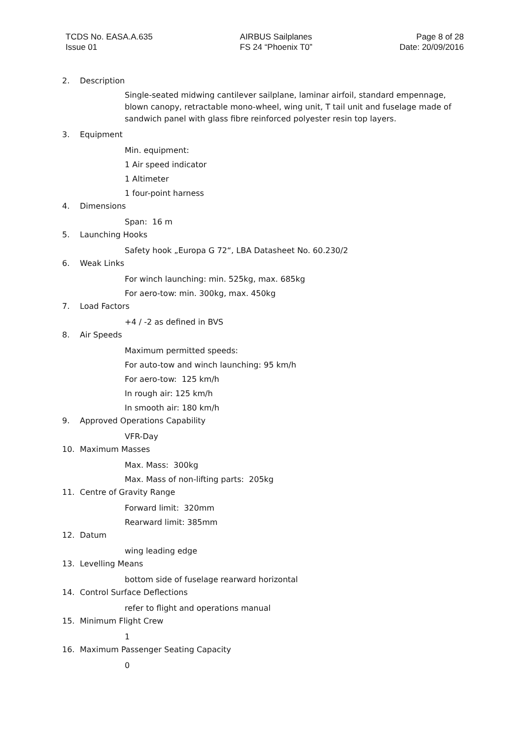TCDS No. EASA.A.635
Issue 01
AIRBUS Sailplanes
FS 24 “Phoenix T0”
Page 8 of 28
Date: 20/09/2016
2. Description
Single-seated midwing cantilever sailplane, laminar airfoil, standard empennage, blown canopy, retractable mono-wheel, wing unit, T tail unit and fuselage made of sandwich panel with glass fibre reinforced polyester resin top layers.
3. Equipment
Min. equipment:
1 Air speed indicator
1 Altimeter
1 four-point harness
4. Dimensions
Span: 16 m
5. Launching Hooks
Safety hook „Europa G 72“, LBA Datasheet No. 60.230/2
6. Weak Links
For winch launching: min. 525kg, max. 685kg
For aero-tow: min. 300kg, max. 450kg
7. Load Factors
+4 / -2 as defined in BVS
8. Air Speeds
Maximum permitted speeds:
For auto-tow and winch launching: 95 km/h
For aero-tow: 125 km/h
In rough air: 125 km/h
In smooth air: 180 km/h
9. Approved Operations Capability
VFR-Day
10. Maximum Masses
Max. Mass: 300kg
Max. Mass of non-lifting parts: 205kg
11. Centre of Gravity Range
Forward limit: 320mm
Rearward limit: 385mm
12. Datum
wing leading edge
13. Levelling Means
bottom side of fuselage rearward horizontal
14. Control Surface Deflections
refer to flight and operations manual
15. Minimum Flight Crew
1
16. Maximum Passenger Seating Capacity
0